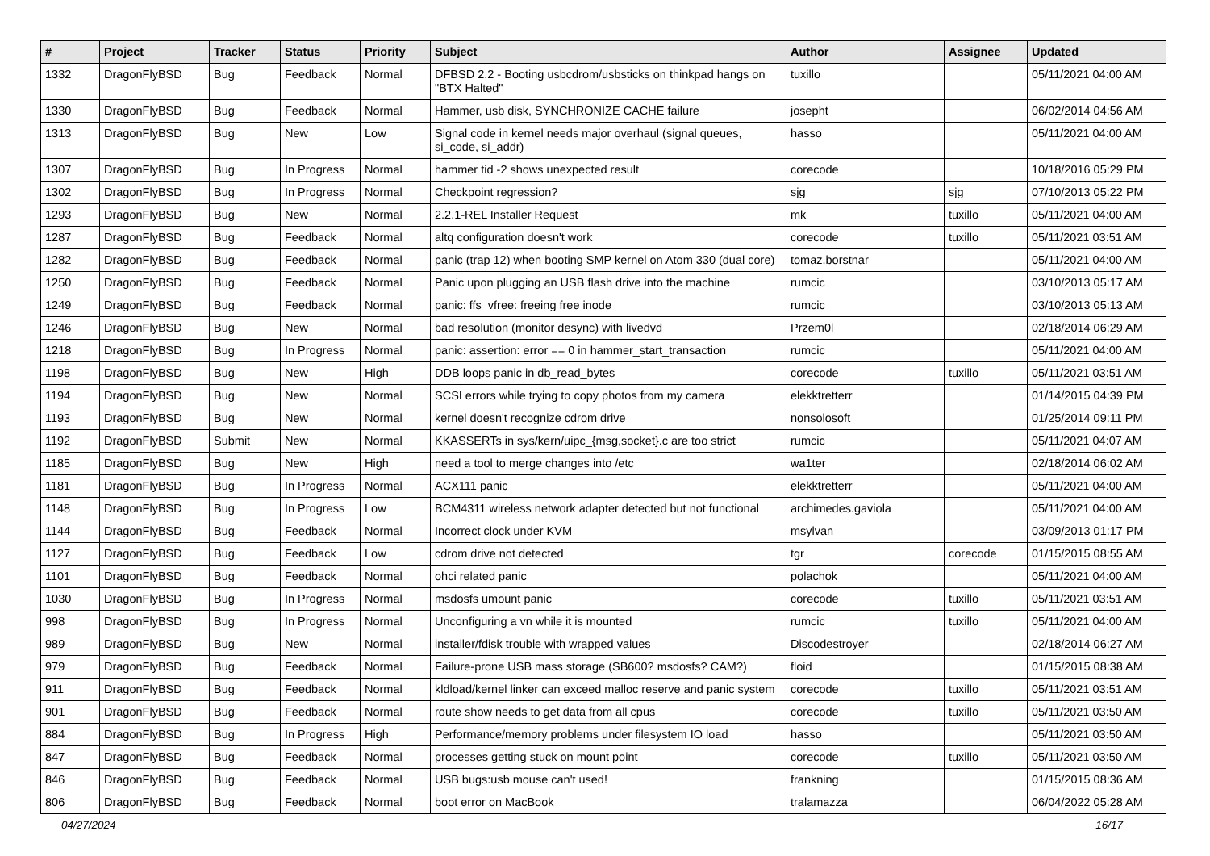| # | Project | Tracker | Status | Priority | Subject | Author | Assignee | Updated |
| --- | --- | --- | --- | --- | --- | --- | --- | --- |
| 1332 | DragonFlyBSD | Bug | Feedback | Normal | DFBSD 2.2 - Booting usbcdrom/usbsticks on thinkpad hangs on "BTX Halted" | tuxillo | | 05/11/2021 04:00 AM |
| 1330 | DragonFlyBSD | Bug | Feedback | Normal | Hammer, usb disk, SYNCHRONIZE CACHE failure | josepht | | 06/02/2014 04:56 AM |
| 1313 | DragonFlyBSD | Bug | New | Low | Signal code in kernel needs major overhaul (signal queues, si_code, si_addr) | hasso | | 05/11/2021 04:00 AM |
| 1307 | DragonFlyBSD | Bug | In Progress | Normal | hammer tid -2 shows unexpected result | corecode | | 10/18/2016 05:29 PM |
| 1302 | DragonFlyBSD | Bug | In Progress | Normal | Checkpoint regression? | sjg | sjg | 07/10/2013 05:22 PM |
| 1293 | DragonFlyBSD | Bug | New | Normal | 2.2.1-REL Installer Request | mk | tuxillo | 05/11/2021 04:00 AM |
| 1287 | DragonFlyBSD | Bug | Feedback | Normal | altq configuration doesn't work | corecode | tuxillo | 05/11/2021 03:51 AM |
| 1282 | DragonFlyBSD | Bug | Feedback | Normal | panic (trap 12) when booting SMP kernel on Atom 330 (dual core) | tomaz.borstnar | | 05/11/2021 04:00 AM |
| 1250 | DragonFlyBSD | Bug | Feedback | Normal | Panic upon plugging an USB flash drive into the machine | rumcic | | 03/10/2013 05:17 AM |
| 1249 | DragonFlyBSD | Bug | Feedback | Normal | panic: ffs_vfree: freeing free inode | rumcic | | 03/10/2013 05:13 AM |
| 1246 | DragonFlyBSD | Bug | New | Normal | bad resolution (monitor desync) with livedvd | Przem0l | | 02/18/2014 06:29 AM |
| 1218 | DragonFlyBSD | Bug | In Progress | Normal | panic: assertion: error == 0 in hammer_start_transaction | rumcic | | 05/11/2021 04:00 AM |
| 1198 | DragonFlyBSD | Bug | New | High | DDB loops panic in db_read_bytes | corecode | tuxillo | 05/11/2021 03:51 AM |
| 1194 | DragonFlyBSD | Bug | New | Normal | SCSI errors while trying to copy photos from my camera | elekktretterr | | 01/14/2015 04:39 PM |
| 1193 | DragonFlyBSD | Bug | New | Normal | kernel doesn't recognize cdrom drive | nonsolosoft | | 01/25/2014 09:11 PM |
| 1192 | DragonFlyBSD | Submit | New | Normal | KKASSERTs in sys/kern/uipc_{msg,socket}.c are too strict | rumcic | | 05/11/2021 04:07 AM |
| 1185 | DragonFlyBSD | Bug | New | High | need a tool to merge changes into /etc | wa1ter | | 02/18/2014 06:02 AM |
| 1181 | DragonFlyBSD | Bug | In Progress | Normal | ACX111 panic | elekktretterr | | 05/11/2021 04:00 AM |
| 1148 | DragonFlyBSD | Bug | In Progress | Low | BCM4311 wireless network adapter detected but not functional | archimedes.gaviola | | 05/11/2021 04:00 AM |
| 1144 | DragonFlyBSD | Bug | Feedback | Normal | Incorrect clock under KVM | msylvan | | 03/09/2013 01:17 PM |
| 1127 | DragonFlyBSD | Bug | Feedback | Low | cdrom drive not detected | tgr | corecode | 01/15/2015 08:55 AM |
| 1101 | DragonFlyBSD | Bug | Feedback | Normal | ohci related panic | polachok | | 05/11/2021 04:00 AM |
| 1030 | DragonFlyBSD | Bug | In Progress | Normal | msdosfs umount panic | corecode | tuxillo | 05/11/2021 03:51 AM |
| 998 | DragonFlyBSD | Bug | In Progress | Normal | Unconfiguring a vn while it is mounted | rumcic | tuxillo | 05/11/2021 04:00 AM |
| 989 | DragonFlyBSD | Bug | New | Normal | installer/fdisk trouble with wrapped values | Discodestroyer | | 02/18/2014 06:27 AM |
| 979 | DragonFlyBSD | Bug | Feedback | Normal | Failure-prone USB mass storage (SB600? msdosfs? CAM?) | floid | | 01/15/2015 08:38 AM |
| 911 | DragonFlyBSD | Bug | Feedback | Normal | kldload/kernel linker can exceed malloc reserve and panic system | corecode | tuxillo | 05/11/2021 03:51 AM |
| 901 | DragonFlyBSD | Bug | Feedback | Normal | route show needs to get data from all cpus | corecode | tuxillo | 05/11/2021 03:50 AM |
| 884 | DragonFlyBSD | Bug | In Progress | High | Performance/memory problems under filesystem IO load | hasso | | 05/11/2021 03:50 AM |
| 847 | DragonFlyBSD | Bug | Feedback | Normal | processes getting stuck on mount point | corecode | tuxillo | 05/11/2021 03:50 AM |
| 846 | DragonFlyBSD | Bug | Feedback | Normal | USB bugs:usb mouse can't used! | frankning | | 01/15/2015 08:36 AM |
| 806 | DragonFlyBSD | Bug | Feedback | Normal | boot error on MacBook | tralamazza | | 06/04/2022 05:28 AM |
04/27/2024 16/17